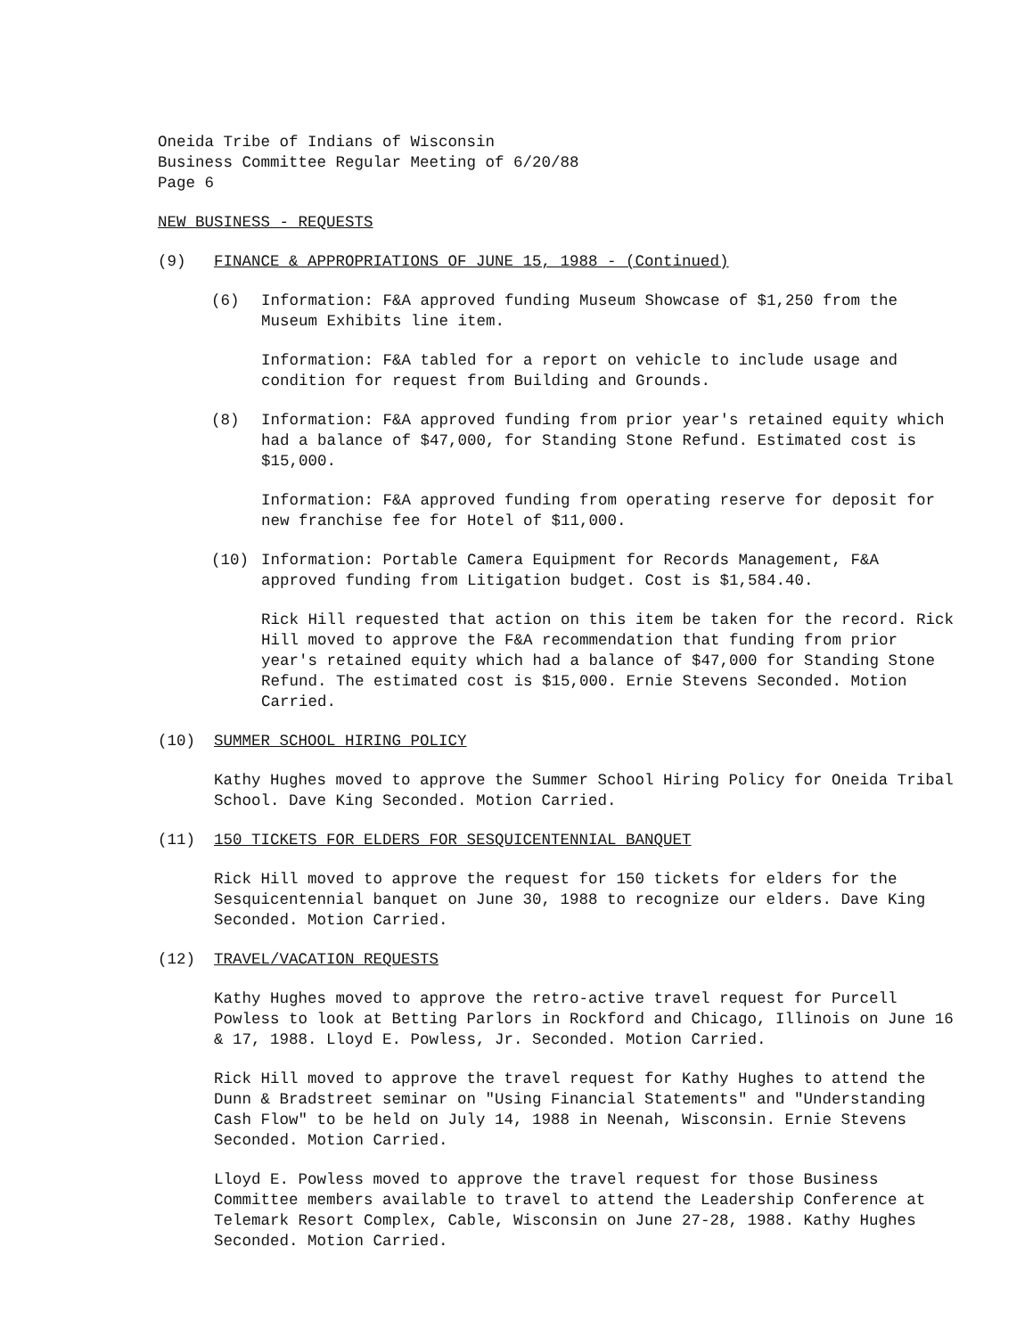Oneida Tribe of Indians of Wisconsin
Business Committee Regular Meeting of 6/20/88
Page 6
NEW BUSINESS - REQUESTS
(9) FINANCE & APPROPRIATIONS OF JUNE 15, 1988 - (Continued)
(6) Information: F&A approved funding Museum Showcase of $1,250 from the Museum Exhibits line item.
Information: F&A tabled for a report on vehicle to include usage and condition for request from Building and Grounds.
(8) Information: F&A approved funding from prior year's retained equity which had a balance of $47,000, for Standing Stone Refund. Estimated cost is $15,000.
Information: F&A approved funding from operating reserve for deposit for new franchise fee for Hotel of $11,000.
(10) Information: Portable Camera Equipment for Records Management, F&A approved funding from Litigation budget. Cost is $1,584.40.
Rick Hill requested that action on this item be taken for the record. Rick Hill moved to approve the F&A recommendation that funding from prior year's retained equity which had a balance of $47,000 for Standing Stone Refund. The estimated cost is $15,000. Ernie Stevens Seconded. Motion Carried.
(10) SUMMER SCHOOL HIRING POLICY
Kathy Hughes moved to approve the Summer School Hiring Policy for Oneida Tribal School. Dave King Seconded. Motion Carried.
(11) 150 TICKETS FOR ELDERS FOR SESQUICENTENNIAL BANQUET
Rick Hill moved to approve the request for 150 tickets for elders for the Sesquicentennial banquet on June 30, 1988 to recognize our elders. Dave King Seconded. Motion Carried.
(12) TRAVEL/VACATION REQUESTS
Kathy Hughes moved to approve the retro-active travel request for Purcell Powless to look at Betting Parlors in Rockford and Chicago, Illinois on June 16 & 17, 1988. Lloyd E. Powless, Jr. Seconded. Motion Carried.
Rick Hill moved to approve the travel request for Kathy Hughes to attend the Dunn & Bradstreet seminar on "Using Financial Statements" and "Understanding Cash Flow" to be held on July 14, 1988 in Neenah, Wisconsin. Ernie Stevens Seconded. Motion Carried.
Lloyd E. Powless moved to approve the travel request for those Business Committee members available to travel to attend the Leadership Conference at Telemark Resort Complex, Cable, Wisconsin on June 27-28, 1988. Kathy Hughes Seconded. Motion Carried.